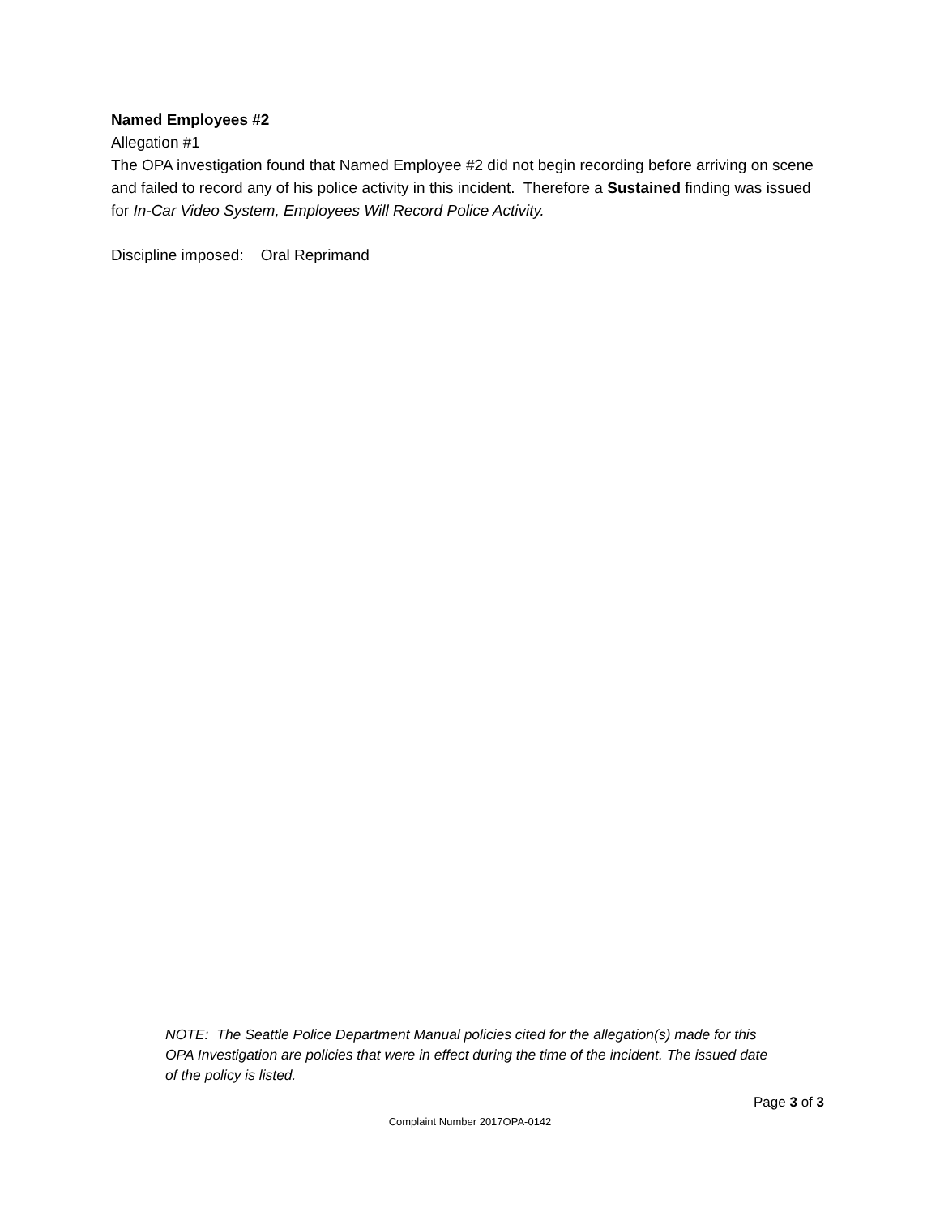Named Employees #2
Allegation #1
The OPA investigation found that Named Employee #2 did not begin recording before arriving on scene and failed to record any of his police activity in this incident. Therefore a Sustained finding was issued for In-Car Video System, Employees Will Record Police Activity.
Discipline imposed: Oral Reprimand
NOTE: The Seattle Police Department Manual policies cited for the allegation(s) made for this OPA Investigation are policies that were in effect during the time of the incident. The issued date of the policy is listed.
Page 3 of 3
Complaint Number 2017OPA-0142